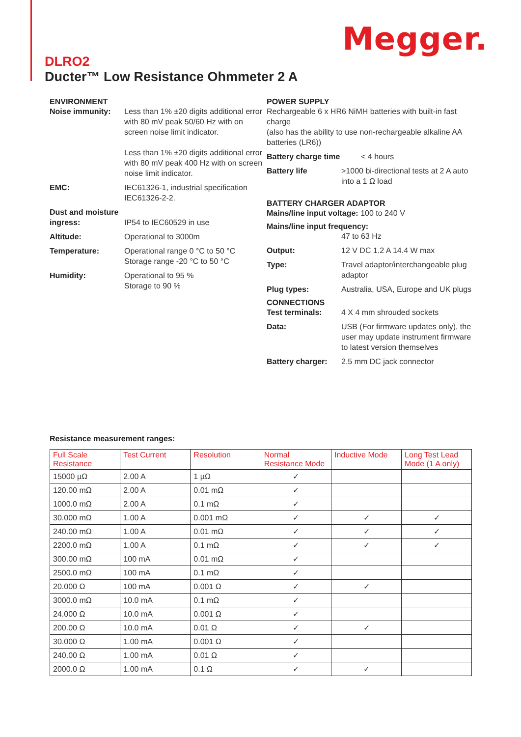Megger.
DLRO2
Ducter™ Low Resistance Ohmmeter 2 A
ENVIRONMENT
Noise immunity: Less than 1% ±20 digits additional error with 80 mV peak 50/60 Hz with on screen noise limit indicator.
Less than 1% ±20 digits additional error with 80 mV peak 400 Hz with on screen noise limit indicator.
EMC: IEC61326-1, industrial specification IEC61326-2-2.
Dust and moisture ingress:
IP54 to IEC60529 in use
Altitude: Operational to 3000m
Temperature: Operational range 0 °C to 50 °C
Storage range -20 °C to 50 °C
Humidity: Operational to 95 %
Storage to 90 %
POWER SUPPLY
Rechargeable 6 x HR6 NiMH batteries with built-in fast charge
(also has the ability to use non-rechargeable alkaline AA batteries (LR6))
Battery charge time < 4 hours
Battery life >1000 bi-directional tests at 2 A auto into a 1 Ω load
BATTERY CHARGER ADAPTOR
Mains/line input voltage: 100 to 240 V
Mains/line input frequency:
47 to 63 Hz
Output: 12 V DC 1.2 A 14.4 W max
Type: Travel adaptor/interchangeable plug adaptor
Plug types: Australia, USA, Europe and UK plugs
CONNECTIONS
Test terminals: 4 X 4 mm shrouded sockets
Data: USB (For firmware updates only), the user may update instrument firmware to latest version themselves
Battery charger:
2.5 mm DC jack connector
Resistance measurement ranges:
| Full Scale Resistance | Test Current | Resolution | Normal Resistance Mode | Inductive Mode | Long Test Lead Mode (1 A only) |
| --- | --- | --- | --- | --- | --- |
| 15000 µΩ | 2.00 A | 1 µΩ | ✓ | | |
| 120.00 mΩ | 2.00 A | 0.01 mΩ | ✓ | | |
| 1000.0 mΩ | 2.00 A | 0.1 mΩ | ✓ | | |
| 30.000 mΩ | 1.00 A | 0.001 mΩ | ✓ | ✓ | ✓ |
| 240.00 mΩ | 1.00 A | 0.01 mΩ | ✓ | ✓ | ✓ |
| 2200.0 mΩ | 1.00 A | 0.1 mΩ | ✓ | ✓ | ✓ |
| 300.00 mΩ | 100 mA | 0.01 mΩ | ✓ | | |
| 2500.0 mΩ | 100 mA | 0.1 mΩ | ✓ | | |
| 20.000 Ω | 100 mA | 0.001 Ω | ✓ | ✓ | |
| 3000.0 mΩ | 10.0 mA | 0.1 mΩ | ✓ | | |
| 24.000 Ω | 10.0 mA | 0.001 Ω | ✓ | | |
| 200.00 Ω | 10.0 mA | 0.01 Ω | ✓ | ✓ | |
| 30.000 Ω | 1.00 mA | 0.001 Ω | ✓ | | |
| 240.00 Ω | 1.00 mA | 0.01 Ω | ✓ | | |
| 2000.0 Ω | 1.00 mA | 0.1 Ω | ✓ | ✓ | |